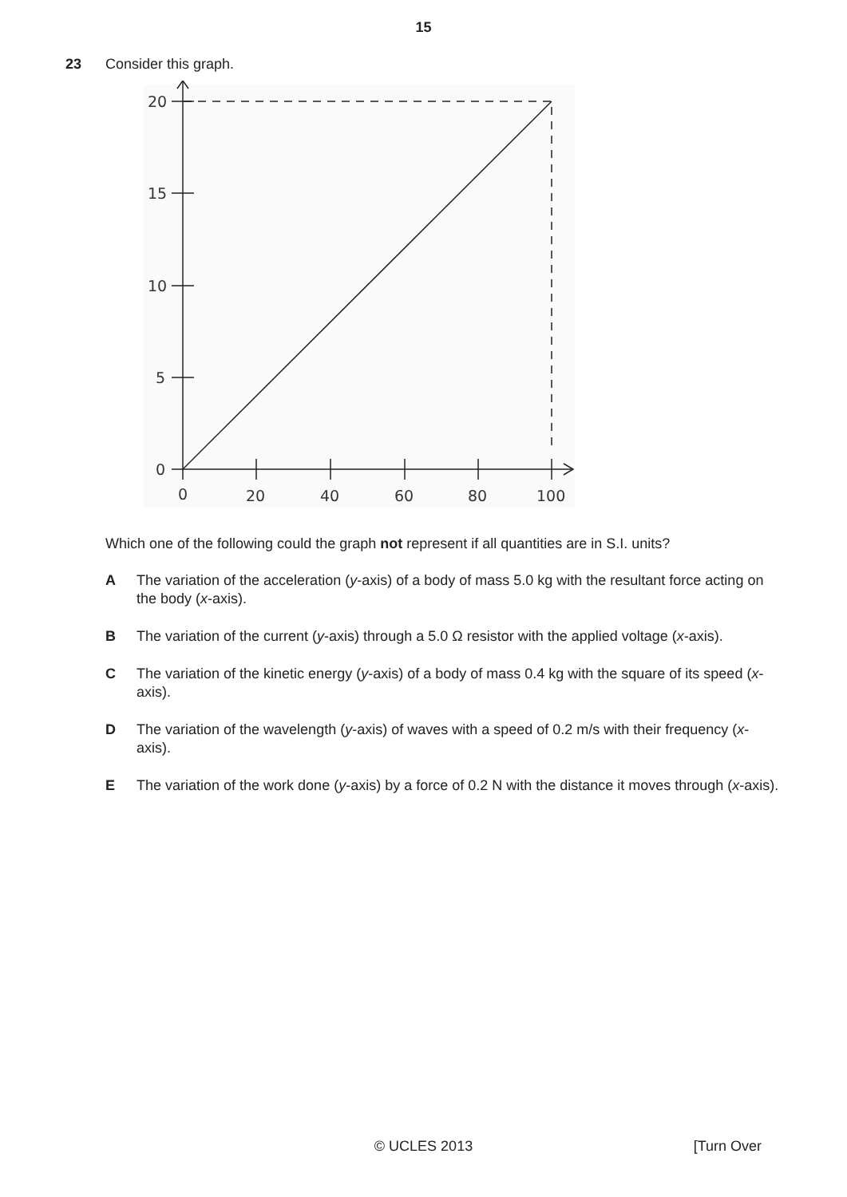15
23 Consider this graph.
20
15
10
5
0
0
20
40
60
80
100
Which one of the following could the graph not represent if all quantities are in S.I. units?
A The variation of the acceleration (y-axis) of a body of mass 5.0 kg with the resultant force acting on the body (x-axis).
B The variation of the current (y-axis) through a 5.0 Ω resistor with the applied voltage (x-axis).
C The variation of the kinetic energy (y-axis) of a body of mass 0.4 kg with the square of its speed (x-axis).
D The variation of the wavelength (y-axis) of waves with a speed of 0.2 m/s with their frequency (x-axis).
E The variation of the work done (y-axis) by a force of 0.2 N with the distance it moves through (x-axis).
© UCLES 2013
[Turn Over